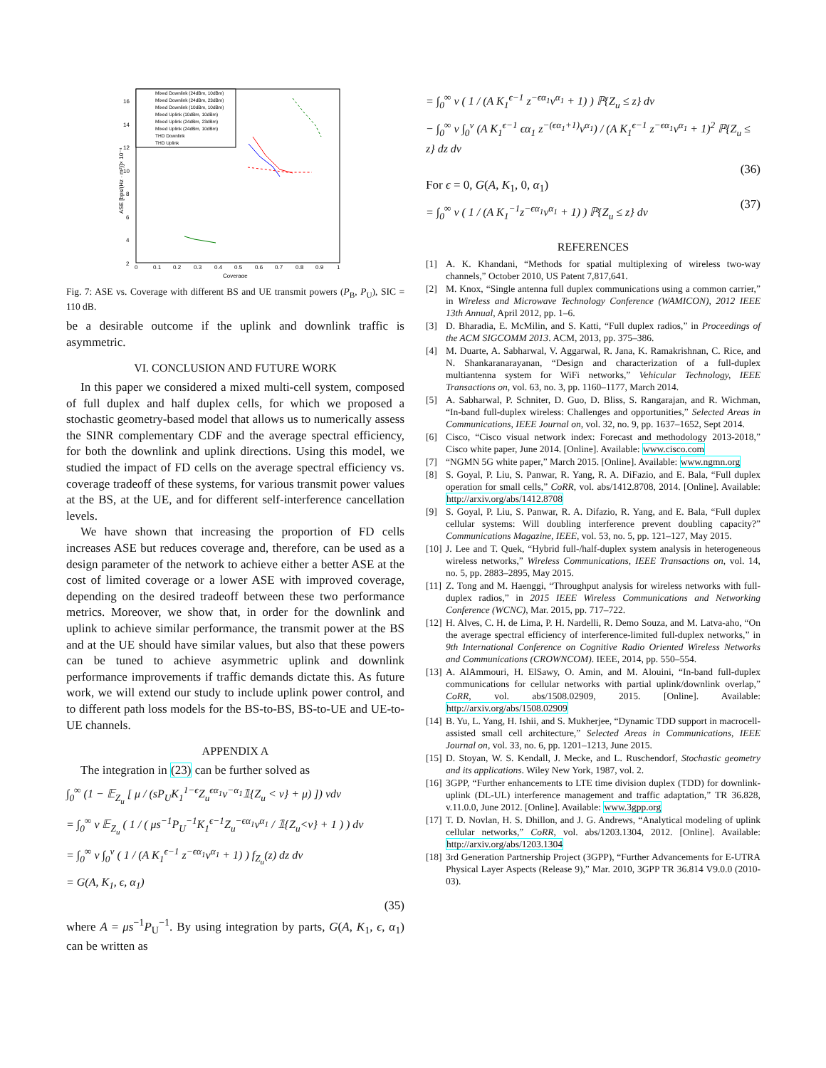16
14
12
10
8
6
4
2
0
0.1
0.2
0.3
0.4
0.5
0.6
0.7
0.8
0.9
1
Coverage
ASE [bps/(Hz · m²)]× 10⁻⁴
Mixed Downlink (24dBm, 10dBm)
Mixed Downlink (24dBm, 23dBm)
Mixed Downlink (10dBm, 10dBm)
Mixed Uplink (10dBm, 10dBm)
Mixed Uplink (24dBm, 23dBm)
Mixed Uplink (24dBm, 10dBm)
THD Downlink
THD Uplink
Fig. 7: ASE vs. Coverage with different BS and UE transmit powers (P<sub>B</sub>, P<sub>U</sub>), SIC = 110 dB.
be a desirable outcome if the uplink and downlink traffic is asymmetric.
VI. CONCLUSION AND FUTURE WORK
In this paper we considered a mixed multi-cell system, composed of full duplex and half duplex cells, for which we proposed a stochastic geometry-based model that allows us to numerically assess the SINR complementary CDF and the average spectral efficiency, for both the downlink and uplink directions. Using this model, we studied the impact of FD cells on the average spectral efficiency vs. coverage tradeoff of these systems, for various transmit power values at the BS, at the UE, and for different self-interference cancellation levels.
We have shown that increasing the proportion of FD cells increases ASE but reduces coverage and, therefore, can be used as a design parameter of the network to achieve either a better ASE at the cost of limited coverage or a lower ASE with improved coverage, depending on the desired tradeoff between these two performance metrics. Moreover, we show that, in order for the downlink and uplink to achieve similar performance, the transmit power at the BS and at the UE should have similar values, but also that these powers can be tuned to achieve asymmetric uplink and downlink performance improvements if traffic demands dictate this. As future work, we will extend our study to include uplink power control, and to different path loss models for the BS-to-BS, BS-to-UE and UE-to-UE channels.
APPENDIX A
The integration in (23) can be further solved as
∫<sub>0</sub><sup>∞</sup> (1 − 𝔼<sub>Z<sub>u</sub></sub> [ μ / (sP<sub>U</sub>K<sub>1</sub><sup>1−ϵ</sup>Z<sub>u</sub><sup>ϵα<sub>1</sub></sup>v<sup>−α<sub>1</sub></sup>𝟙{Z<sub>u</sub> < v} + μ) ]) vdv
= ∫<sub>0</sub><sup>∞</sup> v 𝔼<sub>Z<sub>u</sub></sub> ( 1 / ( μs<sup>−1</sup>P<sub>U</sub><sup>−1</sup>K<sub>1</sub><sup>ϵ−1</sup>Z<sub>u</sub><sup>−ϵα<sub>1</sub></sup>v<sup>α<sub>1</sub></sup> / 𝟙{Z<sub>u</sub><v} + 1 ) ) dv
= ∫<sub>0</sub><sup>∞</sup> v ∫<sub>0</sub><sup>v</sup> ( 1 / (A K<sub>1</sub><sup>ϵ−1</sup> z<sup>−ϵα<sub>1</sub></sup>v<sup>α<sub>1</sub></sup> + 1) ) f<sub>Z<sub>u</sub></sub>(z) dz dv
= G(A, K<sub>1</sub>, ϵ, α<sub>1</sub>)
(35)
where A = μs<sup>−1</sup>P<sub>U</sub><sup>−1</sup>. By using integration by parts, G(A, K<sub>1</sub>, ϵ, α<sub>1</sub>) can be written as
= ∫<sub>0</sub><sup>∞</sup> v ( 1 / (A K<sub>1</sub><sup>ϵ−1</sup> z<sup>−ϵα<sub>1</sub></sup>v<sup>α<sub>1</sub></sup> + 1) ) ℙ{Z<sub>u</sub> ≤ z} dv
− ∫<sub>0</sub><sup>∞</sup> v ∫<sub>0</sub><sup>v</sup> (A K<sub>1</sub><sup>ϵ−1</sup> ϵα<sub>1</sub> z<sup>−(ϵα<sub>1</sub>+1)</sup>v<sup>α<sub>1</sub></sup>) / (A K<sub>1</sub><sup>ϵ−1</sup> z<sup>−ϵα<sub>1</sub></sup>v<sup>α<sub>1</sub></sup> + 1)<sup>2</sup> ℙ{Z<sub>u</sub> ≤ z} dz dv
(36)
For ϵ = 0, G(A, K<sub>1</sub>, 0, α<sub>1</sub>)
= ∫<sub>0</sub><sup>∞</sup> v ( 1 / (A K<sub>1</sub><sup>−1</sup>z<sup>−ϵα<sub>1</sub></sup>v<sup>α<sub>1</sub></sup> + 1) ) ℙ{Z<sub>u</sub> ≤ z} dv
(37)
REFERENCES
[1] A. K. Khandani, “Methods for spatial multiplexing of wireless two-way channels,” October 2010, US Patent 7,817,641.
[2] M. Knox, “Single antenna full duplex communications using a common carrier,” in Wireless and Microwave Technology Conference (WAMICON), 2012 IEEE 13th Annual, April 2012, pp. 1–6.
[3] D. Bharadia, E. McMilin, and S. Katti, “Full duplex radios,” in Proceedings of the ACM SIGCOMM 2013. ACM, 2013, pp. 375–386.
[4] M. Duarte, A. Sabharwal, V. Aggarwal, R. Jana, K. Ramakrishnan, C. Rice, and N. Shankaranarayanan, “Design and characterization of a full-duplex multiantenna system for WiFi networks,” Vehicular Technology, IEEE Transactions on, vol. 63, no. 3, pp. 1160–1177, March 2014.
[5] A. Sabharwal, P. Schniter, D. Guo, D. Bliss, S. Rangarajan, and R. Wichman, “In-band full-duplex wireless: Challenges and opportunities,” Selected Areas in Communications, IEEE Journal on, vol. 32, no. 9, pp. 1637–1652, Sept 2014.
[6] Cisco, “Cisco visual network index: Forecast and methodology 2013-2018,” Cisco white paper, June 2014. [Online]. Available: www.cisco.com
[7] “NGMN 5G white paper,” March 2015. [Online]. Available: www.ngmn.org
[8] S. Goyal, P. Liu, S. Panwar, R. Yang, R. A. DiFazio, and E. Bala, “Full duplex operation for small cells,” CoRR, vol. abs/1412.8708, 2014. [Online]. Available: http://arxiv.org/abs/1412.8708
[9] S. Goyal, P. Liu, S. Panwar, R. A. Difazio, R. Yang, and E. Bala, “Full duplex cellular systems: Will doubling interference prevent doubling capacity?” Communications Magazine, IEEE, vol. 53, no. 5, pp. 121–127, May 2015.
[10] J. Lee and T. Quek, “Hybrid full-/half-duplex system analysis in heterogeneous wireless networks,” Wireless Communications, IEEE Transactions on, vol. 14, no. 5, pp. 2883–2895, May 2015.
[11] Z. Tong and M. Haenggi, “Throughput analysis for wireless networks with full-duplex radios,” in 2015 IEEE Wireless Communications and Networking Conference (WCNC), Mar. 2015, pp. 717–722.
[12] H. Alves, C. H. de Lima, P. H. Nardelli, R. Demo Souza, and M. Latva-aho, “On the average spectral efficiency of interference-limited full-duplex networks,” in 9th International Conference on Cognitive Radio Oriented Wireless Networks and Communications (CROWNCOM). IEEE, 2014, pp. 550–554.
[13] A. AlAmmouri, H. ElSawy, O. Amin, and M. Alouini, “In-band full-duplex communications for cellular networks with partial uplink/downlink overlap,” CoRR, vol. abs/1508.02909, 2015. [Online]. Available: http://arxiv.org/abs/1508.02909
[14] B. Yu, L. Yang, H. Ishii, and S. Mukherjee, “Dynamic TDD support in macrocell-assisted small cell architecture,” Selected Areas in Communications, IEEE Journal on, vol. 33, no. 6, pp. 1201–1213, June 2015.
[15] D. Stoyan, W. S. Kendall, J. Mecke, and L. Ruschendorf, Stochastic geometry and its applications. Wiley New York, 1987, vol. 2.
[16] 3GPP, “Further enhancements to LTE time division duplex (TDD) for downlink-uplink (DL-UL) interference management and traffic adaptation,” TR 36.828, v.11.0.0, June 2012. [Online]. Available: www.3gpp.org
[17] T. D. Novlan, H. S. Dhillon, and J. G. Andrews, “Analytical modeling of uplink cellular networks,” CoRR, vol. abs/1203.1304, 2012. [Online]. Available: http://arxiv.org/abs/1203.1304
[18] 3rd Generation Partnership Project (3GPP), “Further Advancements for E-UTRA Physical Layer Aspects (Release 9),” Mar. 2010, 3GPP TR 36.814 V9.0.0 (2010-03).